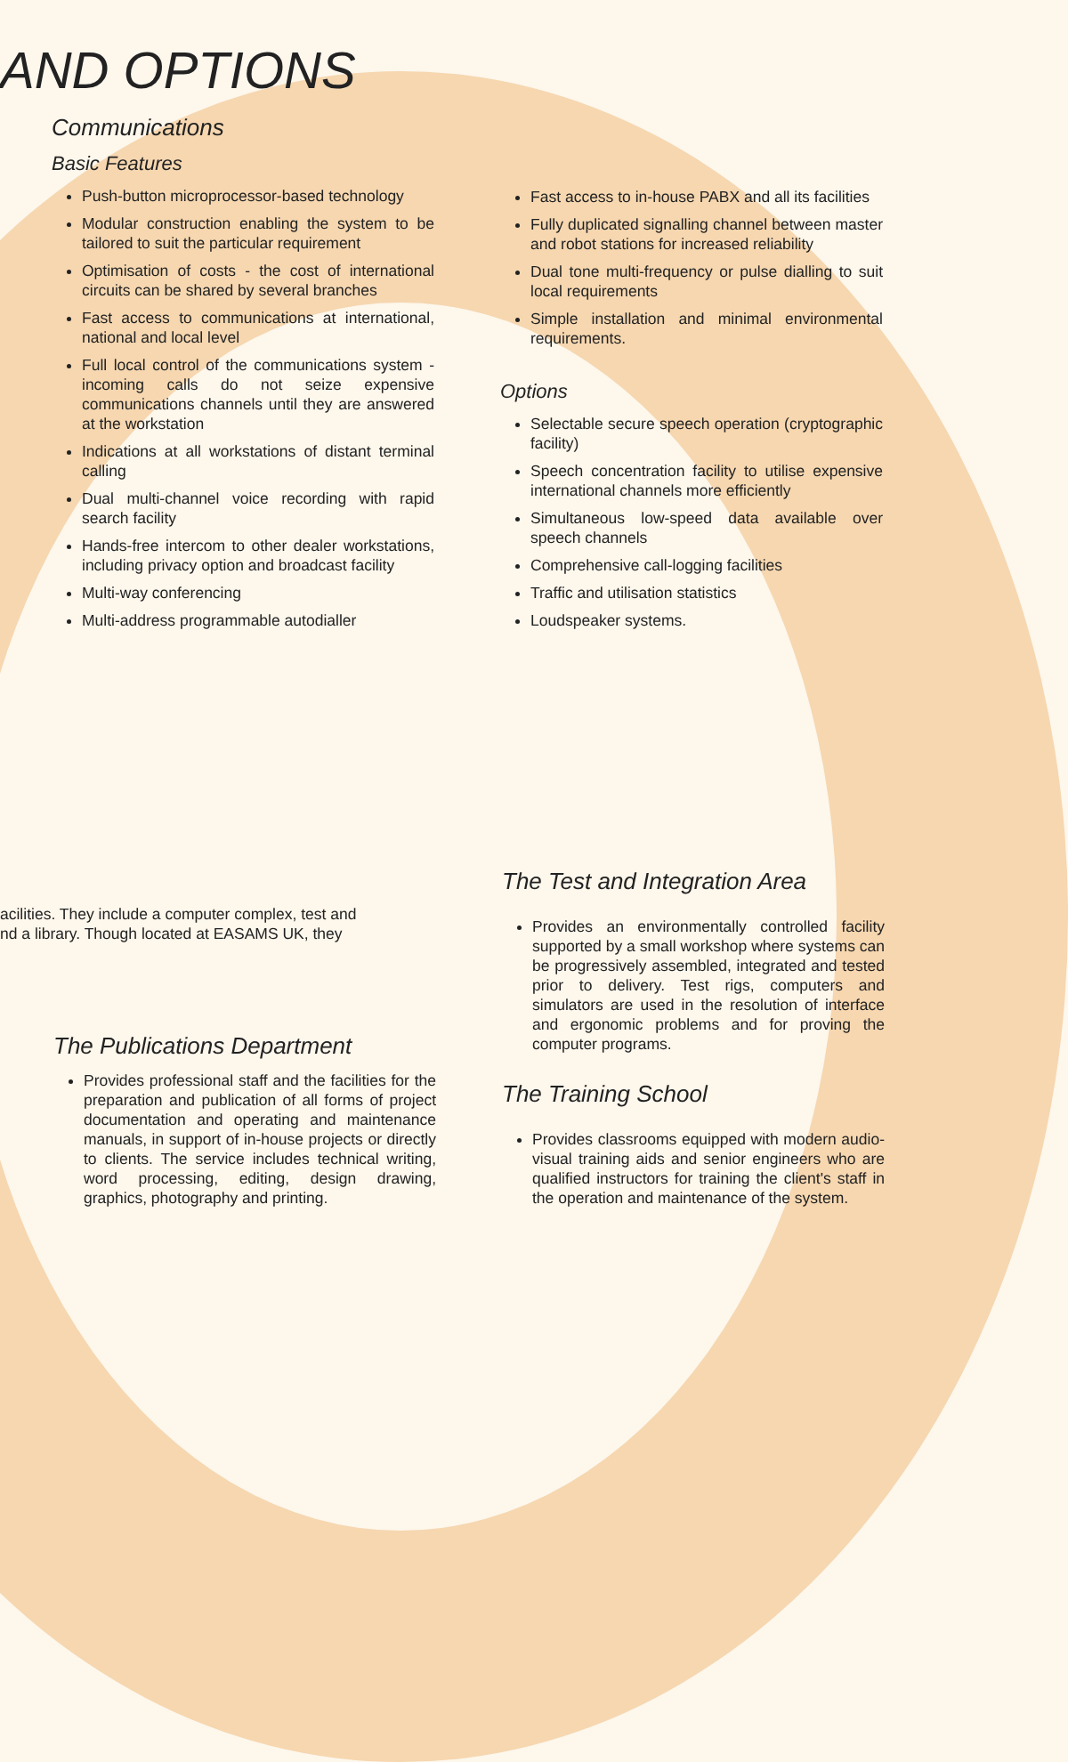AND OPTIONS
Communications
Basic Features
Push-button microprocessor-based technology
Modular construction enabling the system to be tailored to suit the particular requirement
Optimisation of costs - the cost of international circuits can be shared by several branches
Fast access to communications at international, national and local level
Full local control of the communications system - incoming calls do not seize expensive communications channels until they are answered at the workstation
Indications at all workstations of distant terminal calling
Dual multi-channel voice recording with rapid search facility
Hands-free intercom to other dealer workstations, including privacy option and broadcast facility
Multi-way conferencing
Multi-address programmable autodialler
Fast access to in-house PABX and all its facilities
Fully duplicated signalling channel between master and robot stations for increased reliability
Dual tone multi-frequency or pulse dialling to suit local requirements
Simple installation and minimal environmental requirements.
Options
Selectable secure speech operation (cryptographic facility)
Speech concentration facility to utilise expensive international channels more efficiently
Simultaneous low-speed data available over speech channels
Comprehensive call-logging facilities
Traffic and utilisation statistics
Loudspeaker systems.
acilities. They include a computer complex, test and
nd a library. Though located at EASAMS UK, they
The Publications Department
Provides professional staff and the facilities for the preparation and publication of all forms of project documentation and operating and maintenance manuals, in support of in-house projects or directly to clients. The service includes technical writing, word processing, editing, design drawing, graphics, photography and printing.
The Test and Integration Area
Provides an environmentally controlled facility supported by a small workshop where systems can be progressively assembled, integrated and tested prior to delivery. Test rigs, computers and simulators are used in the resolution of interface and ergonomic problems and for proving the computer programs.
The Training School
Provides classrooms equipped with modern audio-visual training aids and senior engineers who are qualified instructors for training the client's staff in the operation and maintenance of the system.